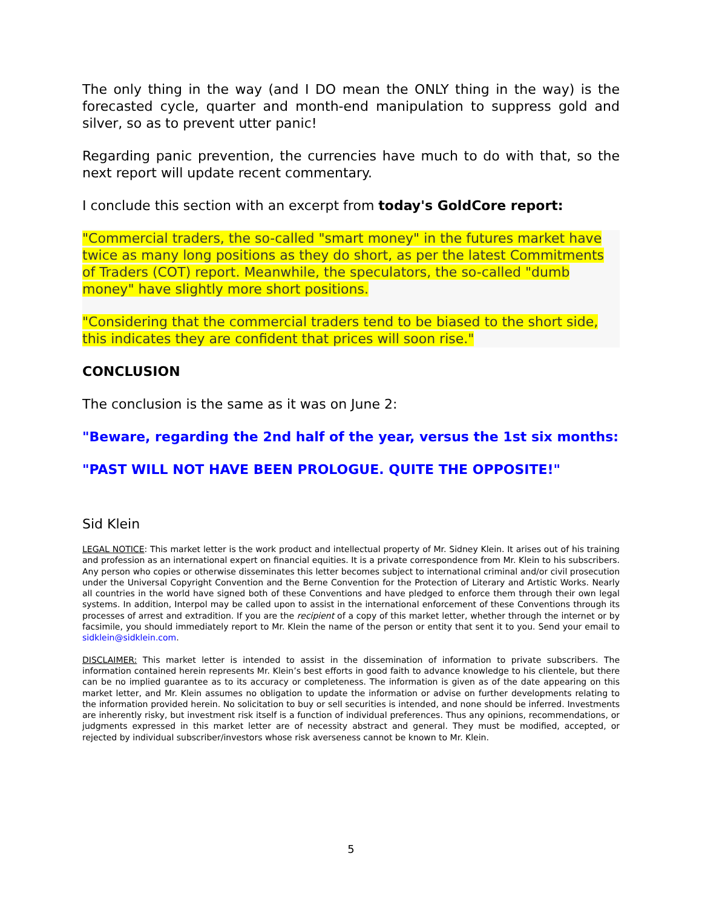The only thing in the way (and I DO mean the ONLY thing in the way) is the forecasted cycle, quarter and month-end manipulation to suppress gold and silver, so as to prevent utter panic!
Regarding panic prevention, the currencies have much to do with that, so the next report will update recent commentary.
I conclude this section with an excerpt from today's GoldCore report:
"Commercial traders, the so-called "smart money" in the futures market have twice as many long positions as they do short, as per the latest Commitments of Traders (COT) report. Meanwhile, the speculators, the so-called "dumb money" have slightly more short positions.
"Considering that the commercial traders tend to be biased to the short side, this indicates they are confident that prices will soon rise."
CONCLUSION
The conclusion is the same as it was on June 2:
"Beware, regarding the 2nd half of the year, versus the 1st six months:
"PAST WILL NOT HAVE BEEN PROLOGUE. QUITE THE OPPOSITE!"
Sid Klein
LEGAL NOTICE: This market letter is the work product and intellectual property of Mr. Sidney Klein. It arises out of his training and profession as an international expert on financial equities. It is a private correspondence from Mr. Klein to his subscribers. Any person who copies or otherwise disseminates this letter becomes subject to international criminal and/or civil prosecution under the Universal Copyright Convention and the Berne Convention for the Protection of Literary and Artistic Works. Nearly all countries in the world have signed both of these Conventions and have pledged to enforce them through their own legal systems. In addition, Interpol may be called upon to assist in the international enforcement of these Conventions through its processes of arrest and extradition. If you are the recipient of a copy of this market letter, whether through the internet or by facsimile, you should immediately report to Mr. Klein the name of the person or entity that sent it to you. Send your email to sidklein@sidklein.com.
DISCLAIMER: This market letter is intended to assist in the dissemination of information to private subscribers. The information contained herein represents Mr. Klein’s best efforts in good faith to advance knowledge to his clientele, but there can be no implied guarantee as to its accuracy or completeness. The information is given as of the date appearing on this market letter, and Mr. Klein assumes no obligation to update the information or advise on further developments relating to the information provided herein. No solicitation to buy or sell securities is intended, and none should be inferred. Investments are inherently risky, but investment risk itself is a function of individual preferences. Thus any opinions, recommendations, or judgments expressed in this market letter are of necessity abstract and general. They must be modified, accepted, or rejected by individual subscriber/investors whose risk averseness cannot be known to Mr. Klein.
5